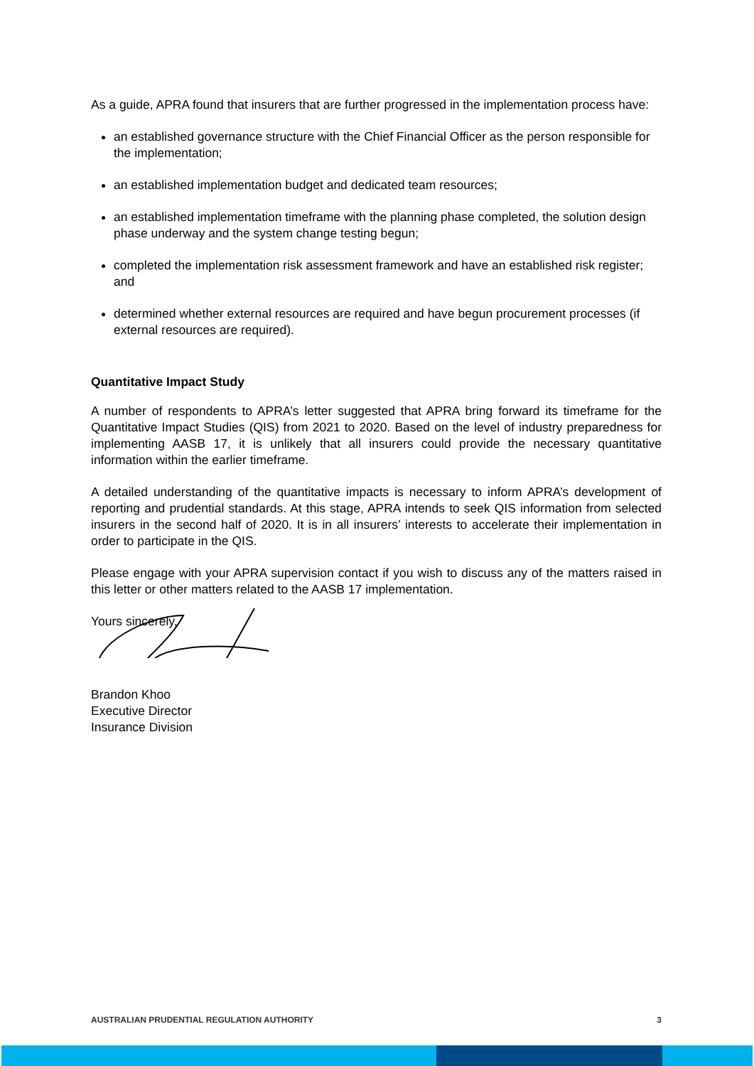As a guide, APRA found that insurers that are further progressed in the implementation process have:
an established governance structure with the Chief Financial Officer as the person responsible for the implementation;
an established implementation budget and dedicated team resources;
an established implementation timeframe with the planning phase completed, the solution design phase underway and the system change testing begun;
completed the implementation risk assessment framework and have an established risk register; and
determined whether external resources are required and have begun procurement processes (if external resources are required).
Quantitative Impact Study
A number of respondents to APRA’s letter suggested that APRA bring forward its timeframe for the Quantitative Impact Studies (QIS) from 2021 to 2020. Based on the level of industry preparedness for implementing AASB 17, it is unlikely that all insurers could provide the necessary quantitative information within the earlier timeframe.
A detailed understanding of the quantitative impacts is necessary to inform APRA’s development of reporting and prudential standards. At this stage, APRA intends to seek QIS information from selected insurers in the second half of 2020. It is in all insurers’ interests to accelerate their implementation in order to participate in the QIS.
Please engage with your APRA supervision contact if you wish to discuss any of the matters raised in this letter or other matters related to the AASB 17 implementation.
Yours sincerely,
Brandon Khoo
Executive Director
Insurance Division
AUSTRALIAN PRUDENTIAL REGULATION AUTHORITY 3